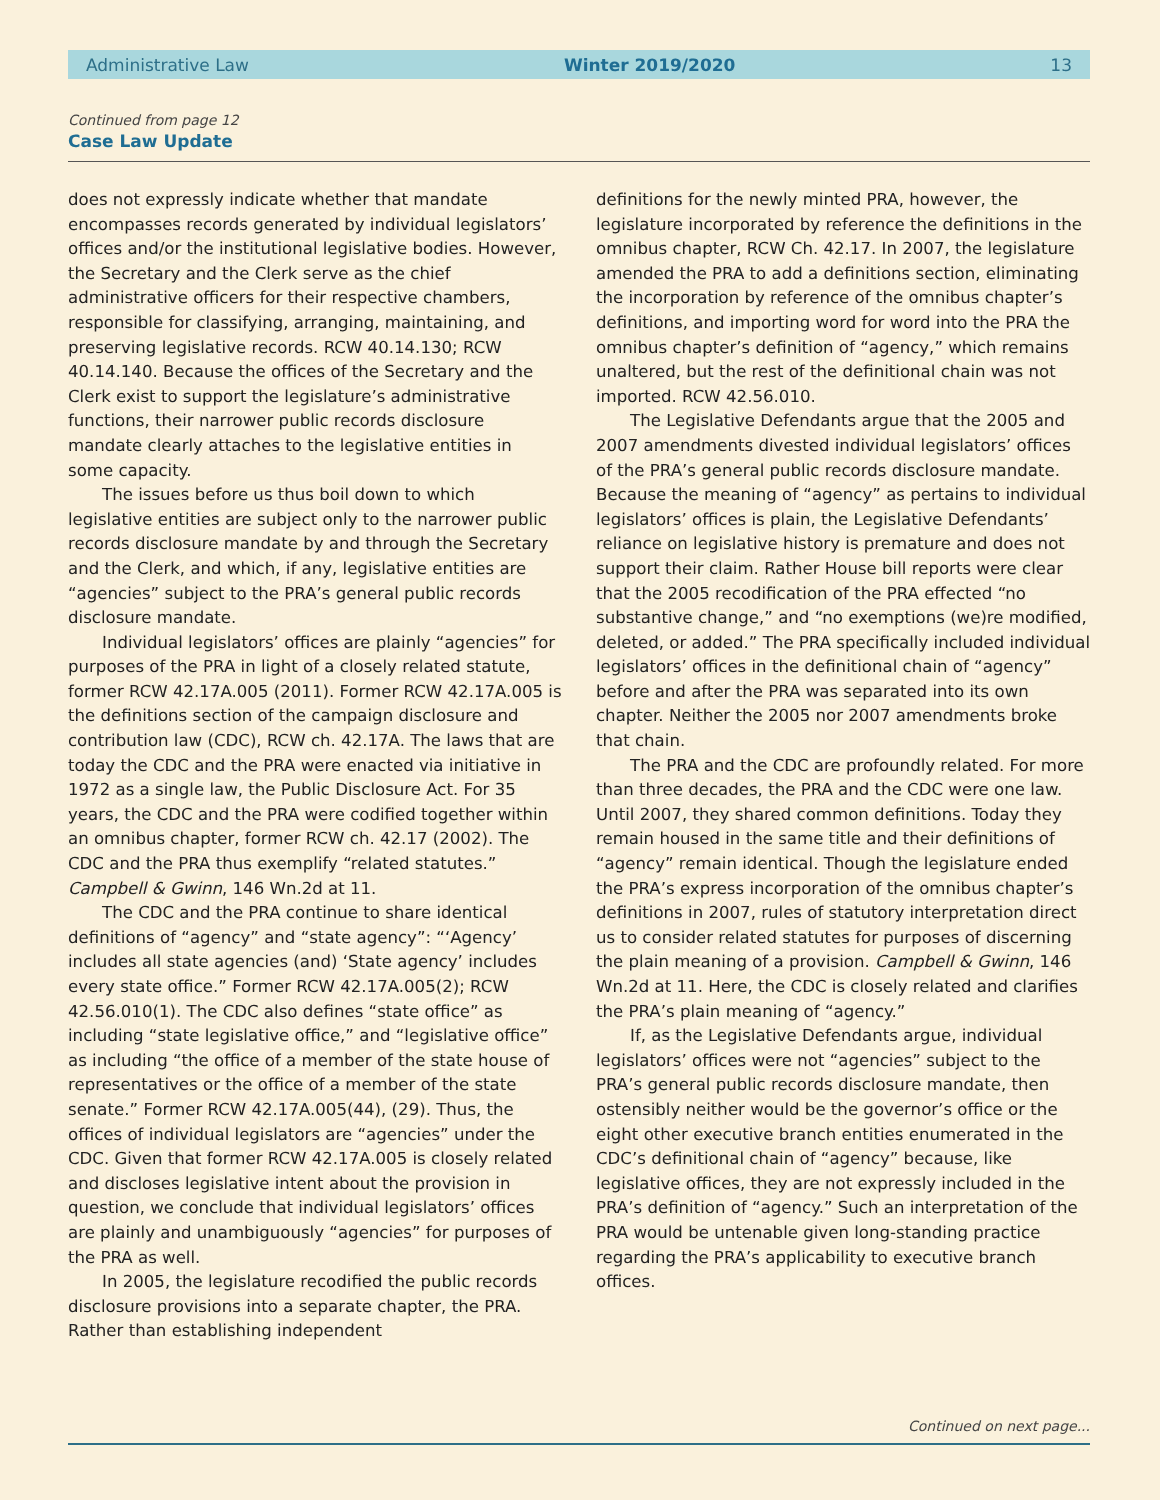Administrative Law Winter 2019/2020 13
Continued from page 12
Case Law Update
does not expressly indicate whether that mandate encompasses records generated by individual legislators’ offices and/or the institutional legislative bodies. However, the Secretary and the Clerk serve as the chief administrative officers for their respective chambers, responsible for classifying, arranging, maintaining, and preserving legislative records. RCW 40.14.130; RCW 40.14.140. Because the offices of the Secretary and the Clerk exist to support the legislature’s administrative functions, their narrower public records disclosure mandate clearly attaches to the legislative entities in some capacity.
The issues before us thus boil down to which legislative entities are subject only to the narrower public records disclosure mandate by and through the Secretary and the Clerk, and which, if any, legislative entities are “agencies” subject to the PRA’s general public records disclosure mandate.
Individual legislators’ offices are plainly “agencies” for purposes of the PRA in light of a closely related statute, former RCW 42.17A.005 (2011). Former RCW 42.17A.005 is the definitions section of the campaign disclosure and contribution law (CDC), RCW ch. 42.17A. The laws that are today the CDC and the PRA were enacted via initiative in 1972 as a single law, the Public Disclosure Act. For 35 years, the CDC and the PRA were codified together within an omnibus chapter, former RCW ch. 42.17 (2002). The CDC and the PRA thus exemplify “related statutes.” Campbell & Gwinn, 146 Wn.2d at 11.
The CDC and the PRA continue to share identical definitions of “agency” and “state agency”: “‘Agency’ includes all state agencies (and) ‘State agency’ includes every state office.” Former RCW 42.17A.005(2); RCW 42.56.010(1). The CDC also defines “state office” as including “state legislative office,” and “legislative office” as including “the office of a member of the state house of representatives or the office of a member of the state senate.” Former RCW 42.17A.005(44), (29). Thus, the offices of individual legislators are “agencies” under the CDC. Given that former RCW 42.17A.005 is closely related and discloses legislative intent about the provision in question, we conclude that individual legislators’ offices are plainly and unambiguously “agencies” for purposes of the PRA as well.
In 2005, the legislature recodified the public records disclosure provisions into a separate chapter, the PRA. Rather than establishing independent
definitions for the newly minted PRA, however, the legislature incorporated by reference the definitions in the omnibus chapter, RCW Ch. 42.17. In 2007, the legislature amended the PRA to add a definitions section, eliminating the incorporation by reference of the omnibus chapter’s definitions, and importing word for word into the PRA the omnibus chapter’s definition of “agency,” which remains unaltered, but the rest of the definitional chain was not imported. RCW 42.56.010.
The Legislative Defendants argue that the 2005 and 2007 amendments divested individual legislators’ offices of the PRA’s general public records disclosure mandate. Because the meaning of “agency” as pertains to individual legislators’ offices is plain, the Legislative Defendants’ reliance on legislative history is premature and does not support their claim. Rather House bill reports were clear that the 2005 recodification of the PRA effected “no substantive change,” and “no exemptions (we)re modified, deleted, or added.” The PRA specifically included individual legislators’ offices in the definitional chain of “agency” before and after the PRA was separated into its own chapter. Neither the 2005 nor 2007 amendments broke that chain.
The PRA and the CDC are profoundly related. For more than three decades, the PRA and the CDC were one law. Until 2007, they shared common definitions. Today they remain housed in the same title and their definitions of “agency” remain identical. Though the legislature ended the PRA’s express incorporation of the omnibus chapter’s definitions in 2007, rules of statutory interpretation direct us to consider related statutes for purposes of discerning the plain meaning of a provision. Campbell & Gwinn, 146 Wn.2d at 11. Here, the CDC is closely related and clarifies the PRA’s plain meaning of “agency.”
If, as the Legislative Defendants argue, individual legislators’ offices were not “agencies” subject to the PRA’s general public records disclosure mandate, then ostensibly neither would be the governor’s office or the eight other executive branch entities enumerated in the CDC’s definitional chain of “agency” because, like legislative offices, they are not expressly included in the PRA’s definition of “agency.” Such an interpretation of the PRA would be untenable given long-standing practice regarding the PRA’s applicability to executive branch offices.
Continued on next page...